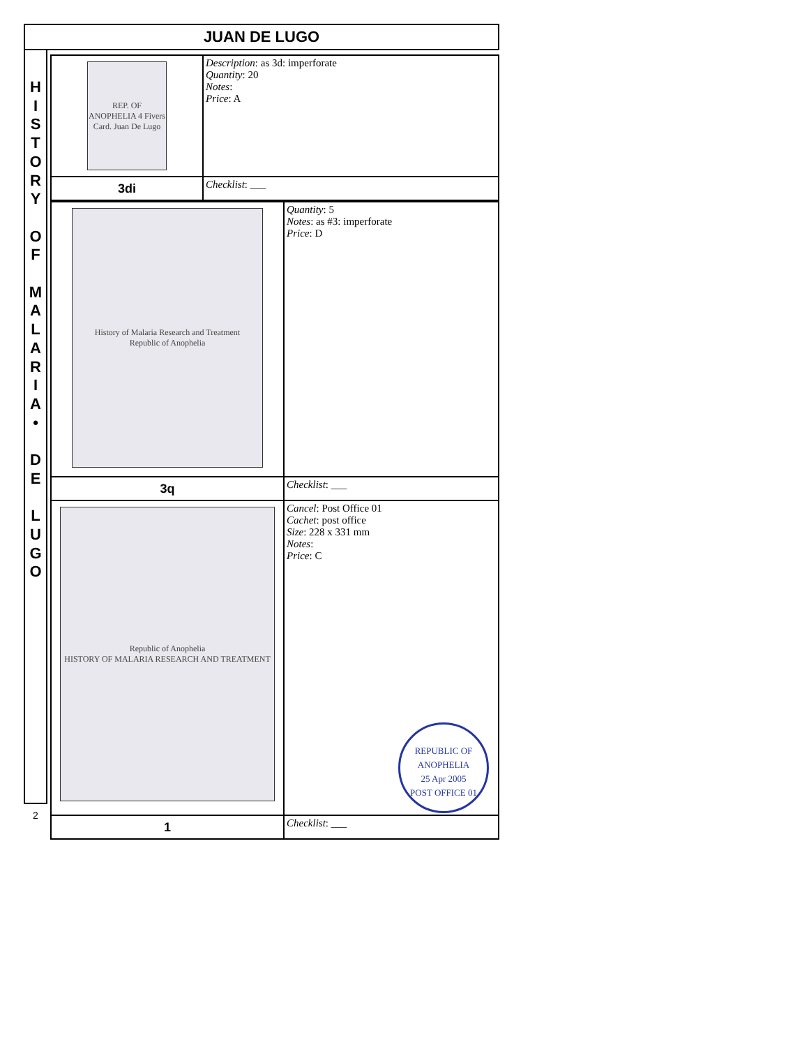JUAN DE LUGO
H
I
S
T
O
R
Y
O
F
M
A
L
A
R
I
A
•
D
E
L
U
G
O
2
| REP. OF ANOPHELIA 4 Fivers Card. Juan De Lugo | Description : as 3d: imperforate Quantity : 20 Notes : Price : A |
| 3di | Checklist : ___ |
| History of Malaria Research and Treatment Republic of Anophelia | Quantity : 5 Notes : as #3: imperforate Price : D |
| 3q | Checklist : ___ |
| Republic of Anophelia HISTORY OF MALARIA RESEARCH AND TREATMENT | Cancel : Post Office 01 Cachet : post office Size : 228 x 331 mm Notes : Price : C REPUBLIC OF ANOPHELIA 25 Apr 2005 POST OFFICE 01 |
| 1 | Checklist : ___ |